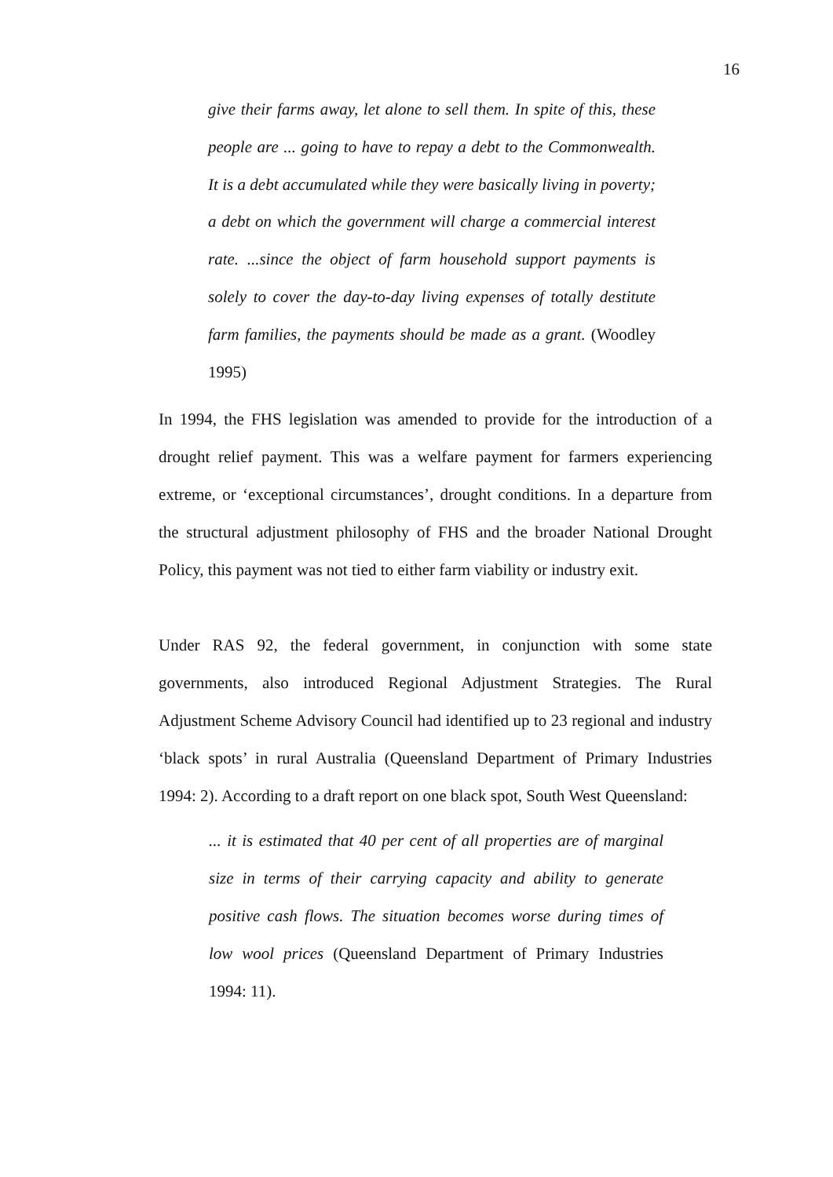16
give their farms away, let alone to sell them. In spite of this, these people are ... going to have to repay a debt to the Commonwealth. It is a debt accumulated while they were basically living in poverty; a debt on which the government will charge a commercial interest rate. ...since the object of farm household support payments is solely to cover the day-to-day living expenses of totally destitute farm families, the payments should be made as a grant. (Woodley 1995)
In 1994, the FHS legislation was amended to provide for the introduction of a drought relief payment. This was a welfare payment for farmers experiencing extreme, or ‘exceptional circumstances’, drought conditions. In a departure from the structural adjustment philosophy of FHS and the broader National Drought Policy, this payment was not tied to either farm viability or industry exit.
Under RAS 92, the federal government, in conjunction with some state governments, also introduced Regional Adjustment Strategies. The Rural Adjustment Scheme Advisory Council had identified up to 23 regional and industry ‘black spots’ in rural Australia (Queensland Department of Primary Industries 1994: 2). According to a draft report on one black spot, South West Queensland:
... it is estimated that 40 per cent of all properties are of marginal size in terms of their carrying capacity and ability to generate positive cash flows. The situation becomes worse during times of low wool prices (Queensland Department of Primary Industries 1994: 11).